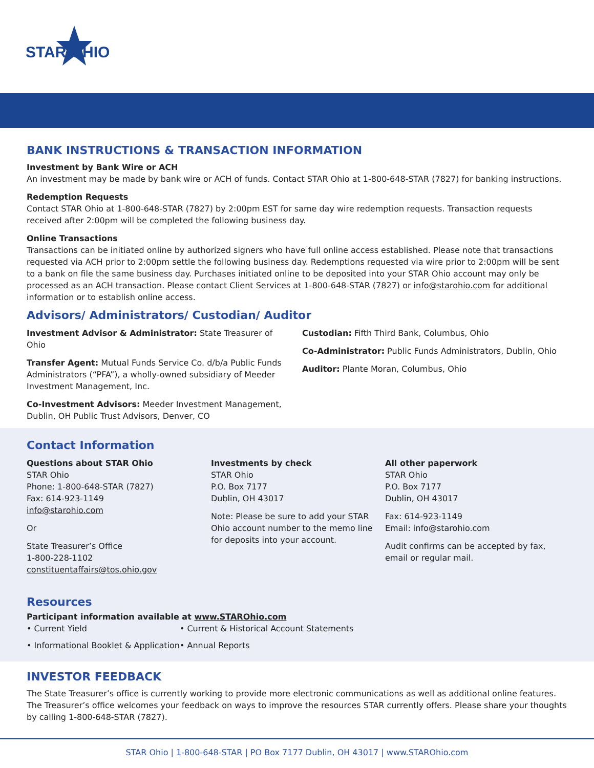STAR OHIO
BANK INSTRUCTIONS & TRANSACTION INFORMATION
Investment by Bank Wire or ACH
An investment may be made by bank wire or ACH of funds. Contact STAR Ohio at 1-800-648-STAR (7827) for banking instructions.
Redemption Requests
Contact STAR Ohio at 1-800-648-STAR (7827) by 2:00pm EST for same day wire redemption requests. Transaction requests received after 2:00pm will be completed the following business day.
Online Transactions
Transactions can be initiated online by authorized signers who have full online access established. Please note that transactions requested via ACH prior to 2:00pm settle the following business day. Redemptions requested via wire prior to 2:00pm will be sent to a bank on file the same business day. Purchases initiated online to be deposited into your STAR Ohio account may only be processed as an ACH transaction. Please contact Client Services at 1-800-648-STAR (7827) or info@starohio.com for additional information or to establish online access.
Advisors/ Administrators/ Custodian/ Auditor
Investment Advisor & Administrator: State Treasurer of Ohio
Transfer Agent: Mutual Funds Service Co. d/b/a Public Funds Administrators (“PFA”), a wholly-owned subsidiary of Meeder Investment Management, Inc.
Co-Investment Advisors: Meeder Investment Management, Dublin, OH Public Trust Advisors, Denver, CO
Custodian: Fifth Third Bank, Columbus, Ohio
Co-Administrator: Public Funds Administrators, Dublin, Ohio
Auditor: Plante Moran, Columbus, Ohio
Contact Information
Questions about STAR Ohio
STAR Ohio
Phone: 1-800-648-STAR (7827)
Fax: 614-923-1149
info@starohio.com
Or
State Treasurer’s Office
1-800-228-1102
constituentaffairs@tos.ohio.gov
Investments by check
STAR Ohio
P.O. Box 7177
Dublin, OH 43017
Note: Please be sure to add your STAR Ohio account number to the memo line for deposits into your account.
All other paperwork
STAR Ohio
P.O. Box 7177
Dublin, OH 43017
Fax: 614-923-1149
Email: info@starohio.com
Audit confirms can be accepted by fax, email or regular mail.
Resources
Participant information available at www.STAROhio.com
• Current Yield
• Informational Booklet & Application
• Current & Historical Account Statements
• Annual Reports
INVESTOR FEEDBACK
The State Treasurer’s office is currently working to provide more electronic communications as well as additional online features. The Treasurer’s office welcomes your feedback on ways to improve the resources STAR currently offers. Please share your thoughts by calling 1-800-648-STAR (7827).
STAR Ohio | 1-800-648-STAR | PO Box 7177 Dublin, OH 43017 | www.STAROhio.com